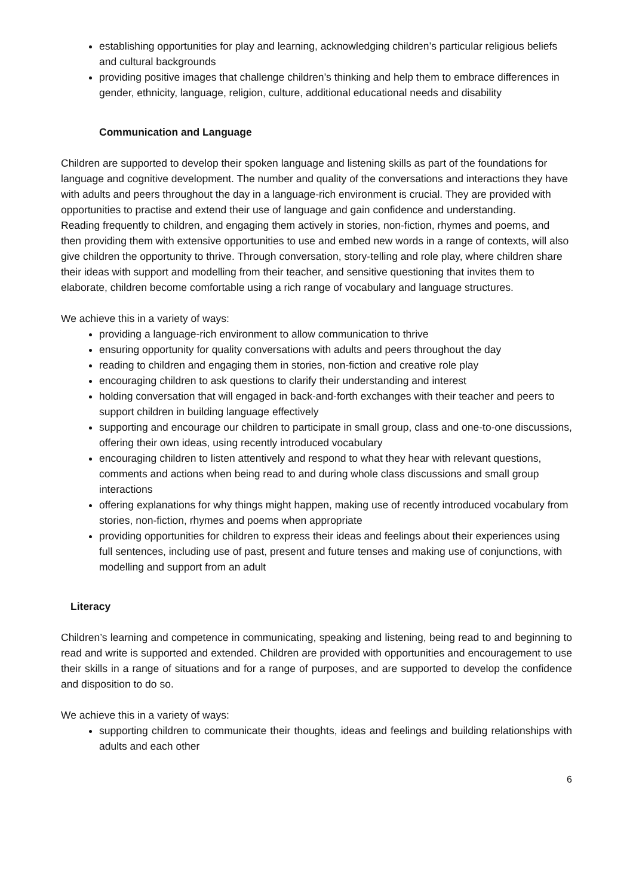establishing opportunities for play and learning, acknowledging children’s particular religious beliefs and cultural backgrounds
providing positive images that challenge children’s thinking and help them to embrace differences in gender, ethnicity, language, religion, culture, additional educational needs and disability
Communication and Language
Children are supported to develop their spoken language and listening skills as part of the foundations for language and cognitive development. The number and quality of the conversations and interactions they have with adults and peers throughout the day in a language-rich environment is crucial. They are provided with opportunities to practise and extend their use of language and gain confidence and understanding.
Reading frequently to children, and engaging them actively in stories, non-fiction, rhymes and poems, and then providing them with extensive opportunities to use and embed new words in a range of contexts, will also give children the opportunity to thrive. Through conversation, story-telling and role play, where children share their ideas with support and modelling from their teacher, and sensitive questioning that invites them to elaborate, children become comfortable using a rich range of vocabulary and language structures.
We achieve this in a variety of ways:
providing a language-rich environment to allow communication to thrive
ensuring opportunity for quality conversations with adults and peers throughout the day
reading to children and engaging them in stories, non-fiction and creative role play
encouraging children to ask questions to clarify their understanding and interest
holding conversation that will engaged in back-and-forth exchanges with their teacher and peers to support children in building language effectively
supporting and encourage our children to participate in small group, class and one-to-one discussions, offering their own ideas, using recently introduced vocabulary
encouraging children to listen attentively and respond to what they hear with relevant questions, comments and actions when being read to and during whole class discussions and small group interactions
offering explanations for why things might happen, making use of recently introduced vocabulary from stories, non-fiction, rhymes and poems when appropriate
providing opportunities for children to express their ideas and feelings about their experiences using full sentences, including use of past, present and future tenses and making use of conjunctions, with modelling and support from an adult
Literacy
Children’s learning and competence in communicating, speaking and listening, being read to and beginning to read and write is supported and extended. Children are provided with opportunities and encouragement to use their skills in a range of situations and for a range of purposes, and are supported to develop the confidence and disposition to do so.
We achieve this in a variety of ways:
supporting children to communicate their thoughts, ideas and feelings and building relationships with adults and each other
6